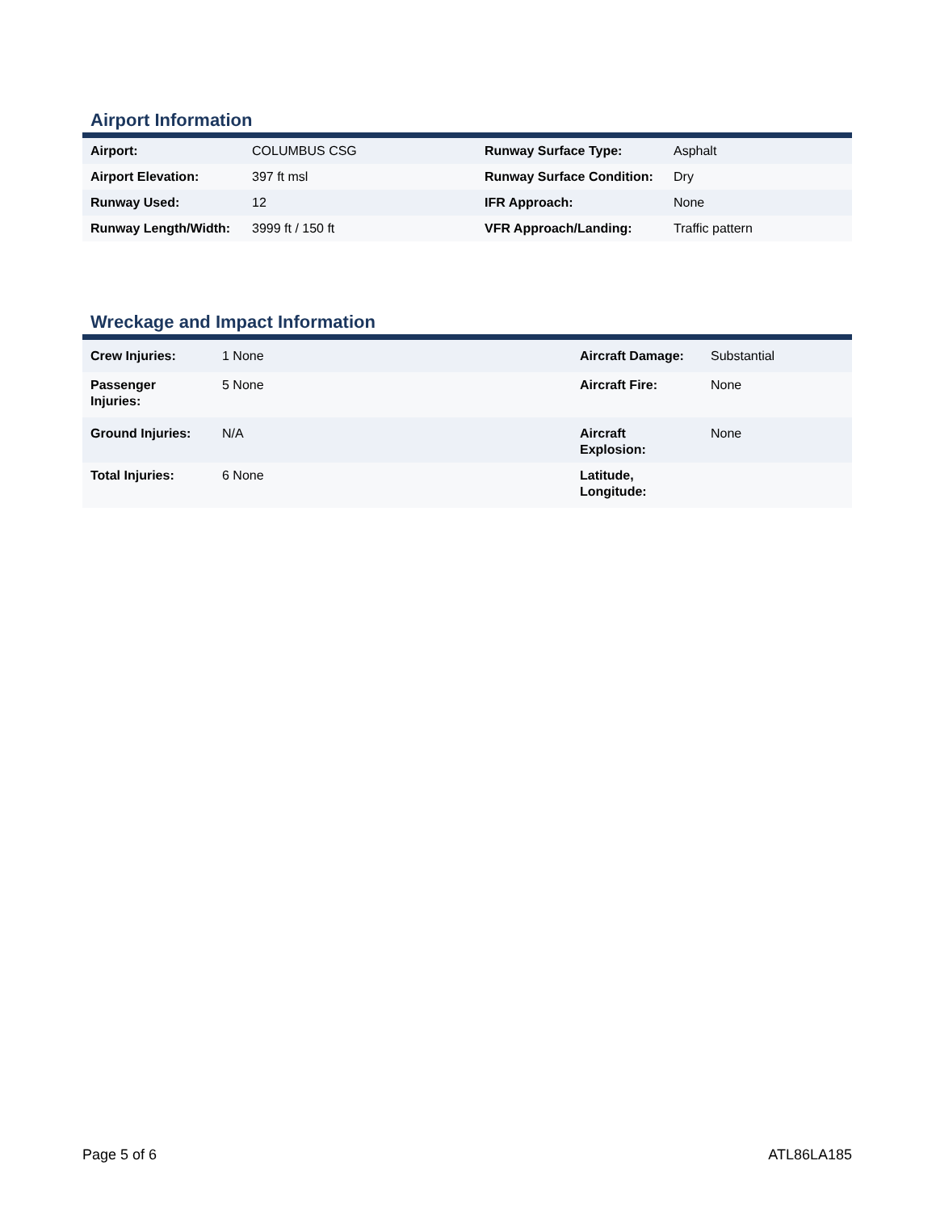Airport Information
| Airport: | COLUMBUS CSG | Runway Surface Type: | Asphalt |
| Airport Elevation: | 397 ft msl | Runway Surface Condition: | Dry |
| Runway Used: | 12 | IFR Approach: | None |
| Runway Length/Width: | 3999 ft / 150 ft | VFR Approach/Landing: | Traffic pattern |
Wreckage and Impact Information
| Crew Injuries: | 1 None | Aircraft Damage: | Substantial |
| Passenger Injuries: | 5 None | Aircraft Fire: | None |
| Ground Injuries: | N/A | Aircraft Explosion: | None |
| Total Injuries: | 6 None | Latitude, Longitude: | |
Page 5 of 6 ATL86LA185